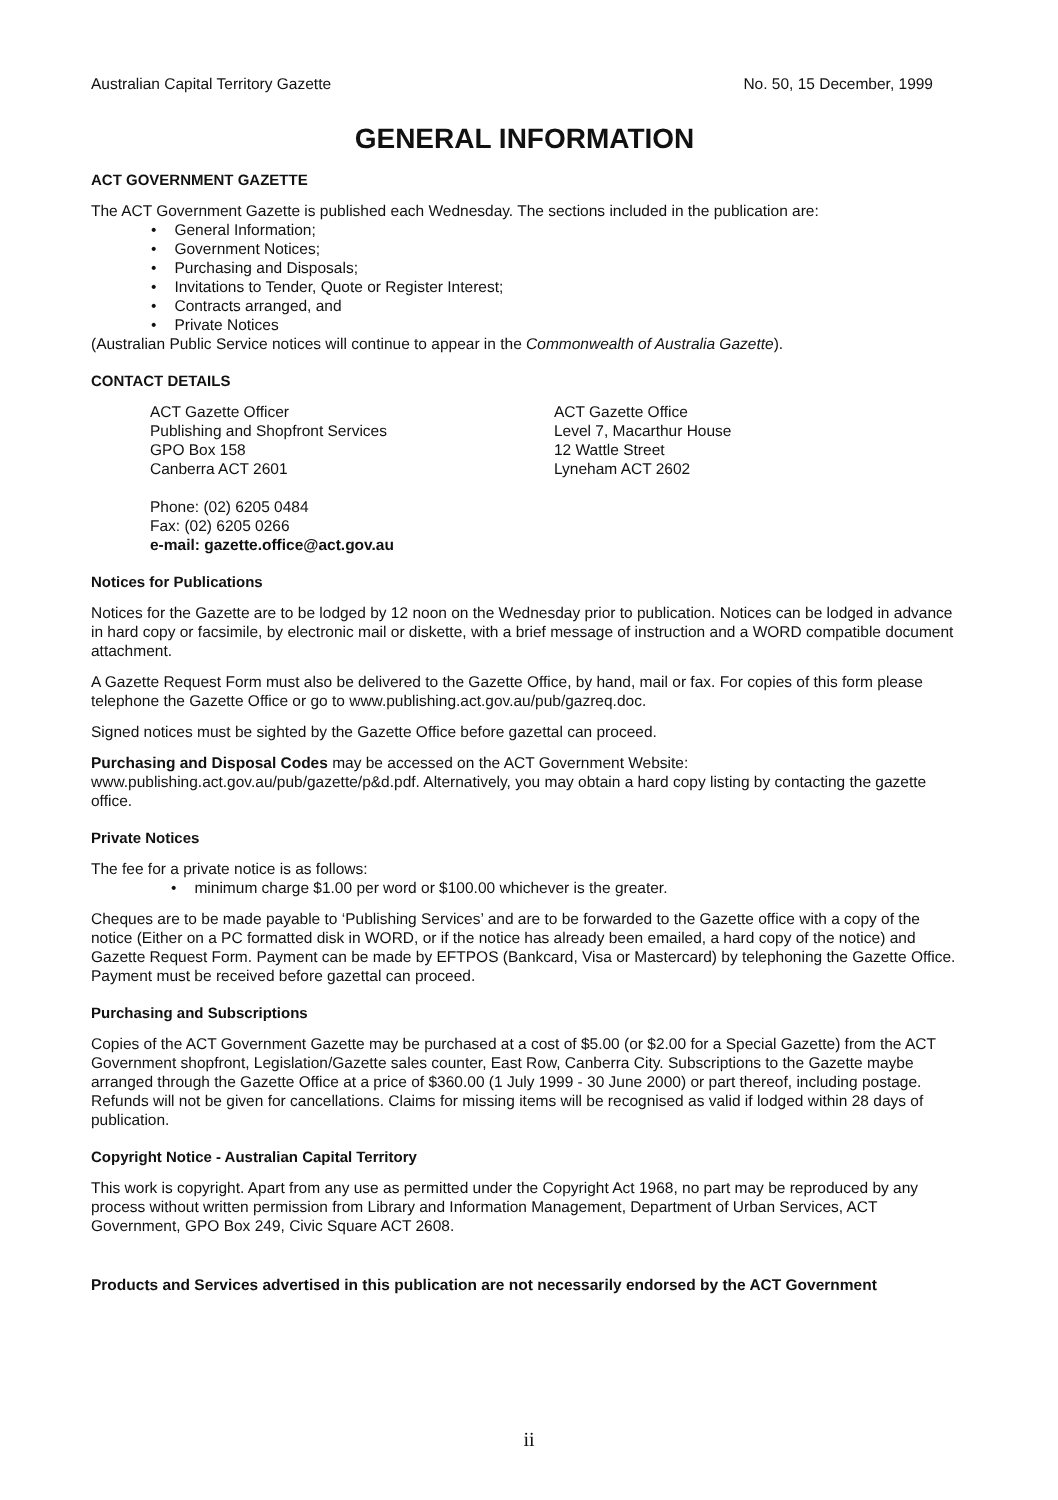Australian Capital Territory Gazette No. 50, 15 December, 1999
GENERAL INFORMATION
ACT GOVERNMENT GAZETTE
The ACT Government Gazette is published each Wednesday. The sections included in the publication are:
General Information;
Government Notices;
Purchasing and Disposals;
Invitations to Tender, Quote or Register Interest;
Contracts arranged, and
Private Notices
(Australian Public Service notices will continue to appear in the Commonwealth of Australia Gazette).
CONTACT DETAILS
ACT Gazette Officer
Publishing and Shopfront Services
GPO Box 158
Canberra ACT 2601
Phone: (02) 6205 0484
Fax: (02) 6205 0266
e-mail: gazette.office@act.gov.au
ACT Gazette Office
Level 7, Macarthur House
12 Wattle Street
Lyneham ACT 2602
Notices for Publications
Notices for the Gazette are to be lodged by 12 noon on the Wednesday prior to publication. Notices can be lodged in advance in hard copy or facsimile, by electronic mail or diskette, with a brief message of instruction and a WORD compatible document attachment.
A Gazette Request Form must also be delivered to the Gazette Office, by hand, mail or fax. For copies of this form please telephone the Gazette Office or go to www.publishing.act.gov.au/pub/gazreq.doc.
Signed notices must be sighted by the Gazette Office before gazettal can proceed.
Purchasing and Disposal Codes may be accessed on the ACT Government Website:
www.publishing.act.gov.au/pub/gazette/p&d.pdf. Alternatively, you may obtain a hard copy listing by contacting the gazette office.
Private Notices
The fee for a private notice is as follows:
minimum charge $1.00 per word or $100.00 whichever is the greater.
Cheques are to be made payable to ‘Publishing Services’ and are to be forwarded to the Gazette office with a copy of the notice (Either on a PC formatted disk in WORD, or if the notice has already been emailed, a hard copy of the notice) and Gazette Request Form. Payment can be made by EFTPOS (Bankcard, Visa or Mastercard) by telephoning the Gazette Office. Payment must be received before gazettal can proceed.
Purchasing and Subscriptions
Copies of the ACT Government Gazette may be purchased at a cost of $5.00 (or $2.00 for a Special Gazette) from the ACT Government shopfront, Legislation/Gazette sales counter, East Row, Canberra City. Subscriptions to the Gazette maybe arranged through the Gazette Office at a price of $360.00 (1 July 1999 - 30 June 2000) or part thereof, including postage. Refunds will not be given for cancellations. Claims for missing items will be recognised as valid if lodged within 28 days of publication.
Copyright Notice - Australian Capital Territory
This work is copyright. Apart from any use as permitted under the Copyright Act 1968, no part may be reproduced by any process without written permission from Library and Information Management, Department of Urban Services, ACT Government, GPO Box 249, Civic Square ACT 2608.
Products and Services advertised in this publication are not necessarily endorsed by the ACT Government
ii